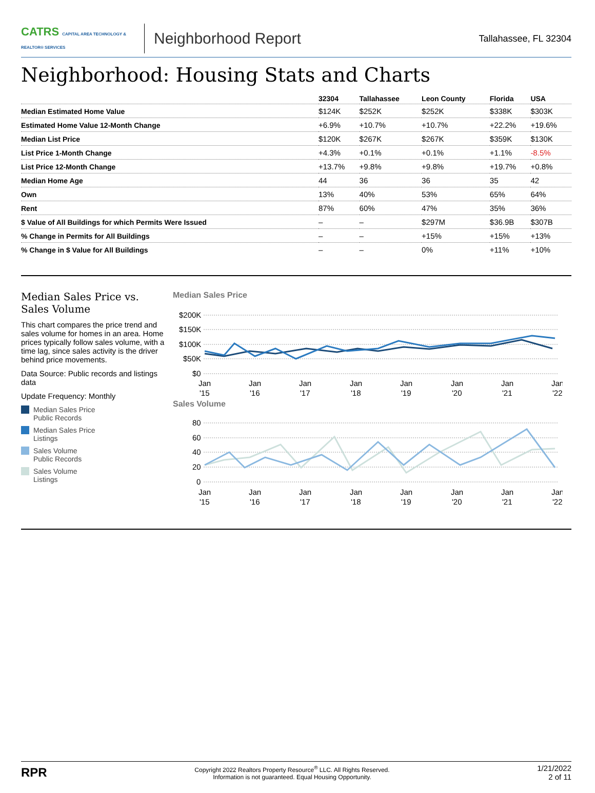CATRS CAPITAL AREA TECHNOLOGY & REALTOR® SERVICES
Neighborhood Report
Tallahassee, FL 32304
Neighborhood: Housing Stats and Charts
| | 32304 | Tallahassee | Leon County | Florida | USA |
| --- | --- | --- | --- | --- | --- |
| Median Estimated Home Value | $124K | $252K | $252K | $338K | $303K |
| Estimated Home Value 12-Month Change | +6.9% | +10.7% | +10.7% | +22.2% | +19.6% |
| Median List Price | $120K | $267K | $267K | $359K | $130K |
| List Price 1-Month Change | +4.3% | +0.1% | +0.1% | +1.1% | -8.5% |
| List Price 12-Month Change | +13.7% | +9.8% | +9.8% | +19.7% | +0.8% |
| Median Home Age | 44 | 36 | 36 | 35 | 42 |
| Own | 13% | 40% | 53% | 65% | 64% |
| Rent | 87% | 60% | 47% | 35% | 36% |
| $ Value of All Buildings for which Permits Were Issued | – | – | $297M | $36.9B | $307B |
| % Change in Permits for All Buildings | – | – | +15% | +15% | +13% |
| % Change in $ Value for All Buildings | – | – | 0% | +11% | +10% |
Median Sales Price vs. Sales Volume
This chart compares the price trend and sales volume for homes in an area. Home prices typically follow sales volume, with a time lag, since sales activity is the driver behind price movements.
Data Source: Public records and listings data
Update Frequency: Monthly
Median Sales Price
Public Records
Median Sales Price
Listings
Sales Volume
Public Records
Sales Volume
Listings
Median Sales Price
$200K
$150K
$100K
$50K
$0
Jan
Jan
Jan
Jan
Jan
Jan
Jan
Jan
'15
'16
'17
'18
'19
'20
'21
'22
Sales Volume
80
60
40
20
0
Jan
Jan
Jan
Jan
Jan
Jan
Jan
Jan
'15
'16
'17
'18
'19
'20
'21
'22
RPR
Copyright 2022 Realtors Property Resource<sup>®</sup> LLC. All Rights Reserved.
Information is not guaranteed. Equal Housing Opportunity.
1/21/2022
2 of 11